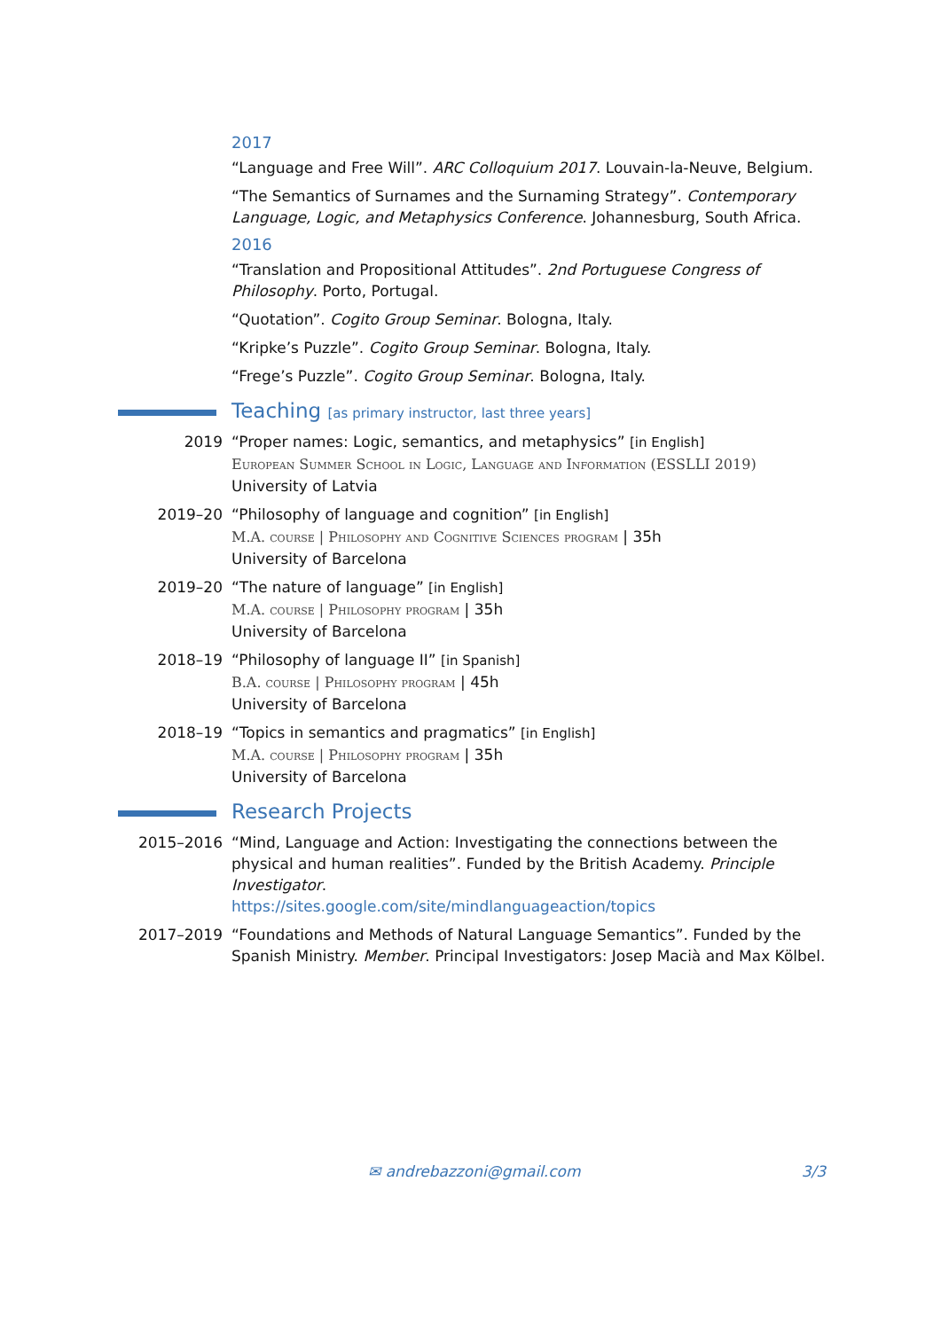2017
“Language and Free Will”. ARC Colloquium 2017. Louvain-la-Neuve, Belgium.
“The Semantics of Surnames and the Surnaming Strategy”. Contemporary Language, Logic, and Metaphysics Conference. Johannesburg, South Africa.
2016
“Translation and Propositional Attitudes”. 2nd Portuguese Congress of Philosophy. Porto, Portugal.
“Quotation”. Cogito Group Seminar. Bologna, Italy.
“Kripke’s Puzzle”. Cogito Group Seminar. Bologna, Italy.
“Frege’s Puzzle”. Cogito Group Seminar. Bologna, Italy.
Teaching [as primary instructor, last three years]
2019 “Proper names: Logic, semantics, and metaphysics” [in English]
European Summer School in Logic, Language and Information (ESSLLI 2019)
University of Latvia
2019–20 “Philosophy of language and cognition” [in English]
M.A. course | Philosophy and Cognitive Sciences program | 35h
University of Barcelona
2019–20 “The nature of language” [in English]
M.A. course | Philosophy program | 35h
University of Barcelona
2018–19 “Philosophy of language II” [in Spanish]
B.A. course | Philosophy program | 45h
University of Barcelona
2018–19 “Topics in semantics and pragmatics” [in English]
M.A. course | Philosophy program | 35h
University of Barcelona
Research Projects
2015–2016 “Mind, Language and Action: Investigating the connections between the physical and human realities”. Funded by the British Academy. Principle Investigator.
https://sites.google.com/site/mindlanguageaction/topics
2017–2019 “Foundations and Methods of Natural Language Semantics”. Funded by the Spanish Ministry. Member. Principal Investigators: Josep Macià and Max Kölbel.
✉ andrebazzoni@gmail.com 3/3